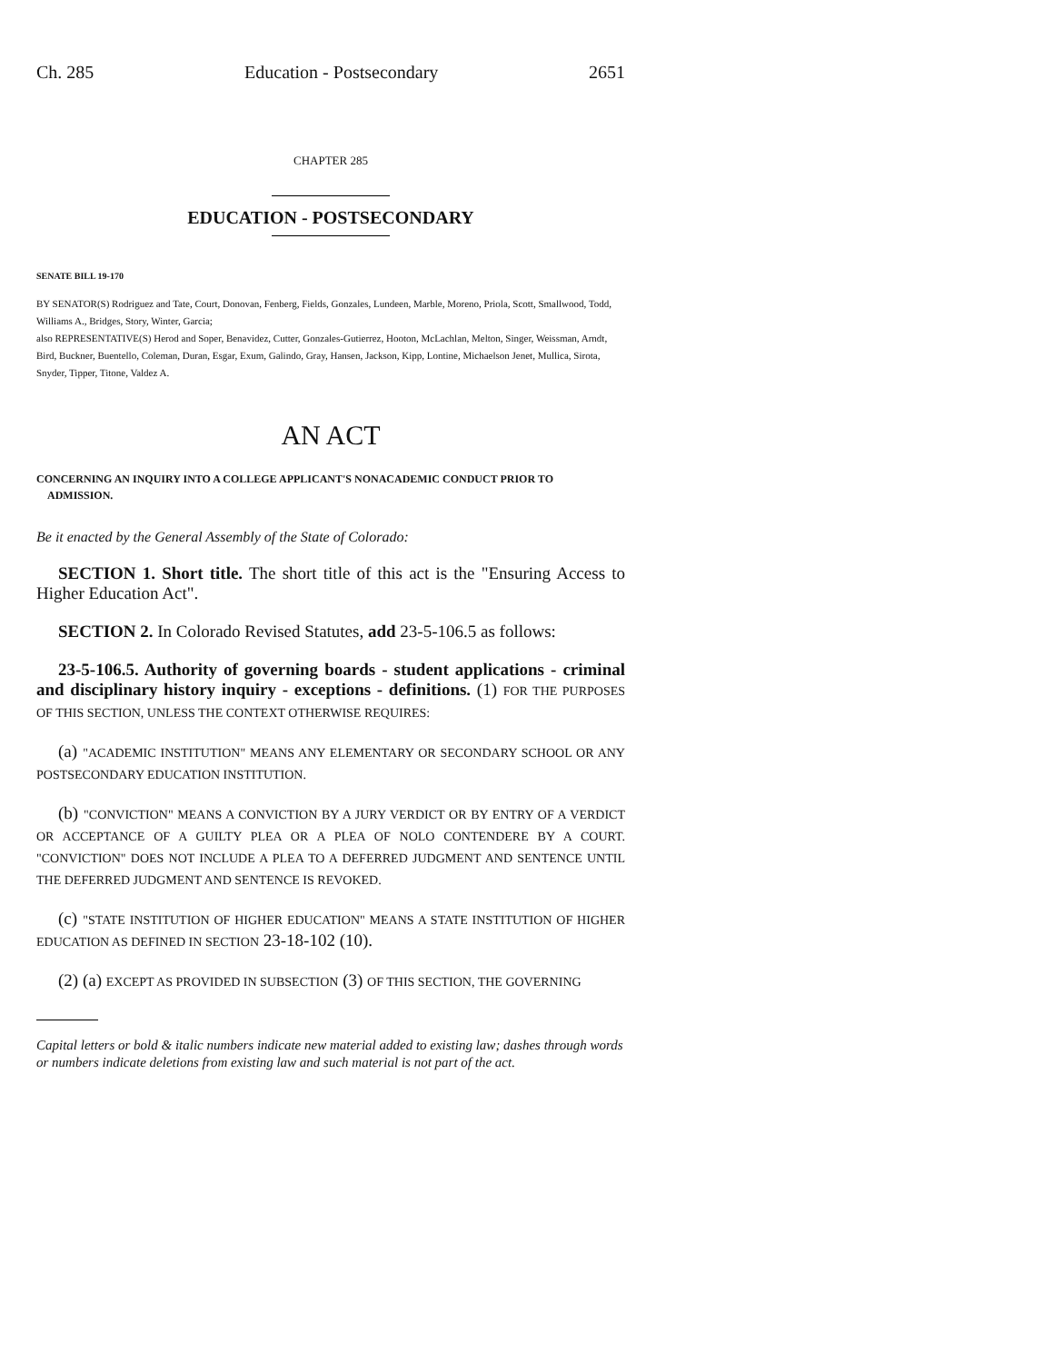Ch. 285 Education - Postsecondary 2651
CHAPTER 285
EDUCATION - POSTSECONDARY
SENATE BILL 19-170
BY SENATOR(S) Rodriguez and Tate, Court, Donovan, Fenberg, Fields, Gonzales, Lundeen, Marble, Moreno, Priola, Scott, Smallwood, Todd, Williams A., Bridges, Story, Winter, Garcia;
also REPRESENTATIVE(S) Herod and Soper, Benavidez, Cutter, Gonzales-Gutierrez, Hooton, McLachlan, Melton, Singer, Weissman, Arndt, Bird, Buckner, Buentello, Coleman, Duran, Esgar, Exum, Galindo, Gray, Hansen, Jackson, Kipp, Lontine, Michaelson Jenet, Mullica, Sirota, Snyder, Tipper, Titone, Valdez A.
AN ACT
CONCERNING AN INQUIRY INTO A COLLEGE APPLICANT'S NONACADEMIC CONDUCT PRIOR TO
ADMISSION.
Be it enacted by the General Assembly of the State of Colorado:
SECTION 1. Short title. The short title of this act is the "Ensuring Access to Higher Education Act".
SECTION 2. In Colorado Revised Statutes, add 23-5-106.5 as follows:
23-5-106.5. Authority of governing boards - student applications - criminal and disciplinary history inquiry - exceptions - definitions. (1) FOR THE PURPOSES OF THIS SECTION, UNLESS THE CONTEXT OTHERWISE REQUIRES:
(a) "ACADEMIC INSTITUTION" MEANS ANY ELEMENTARY OR SECONDARY SCHOOL OR ANY POSTSECONDARY EDUCATION INSTITUTION.
(b) "CONVICTION" MEANS A CONVICTION BY A JURY VERDICT OR BY ENTRY OF A VERDICT OR ACCEPTANCE OF A GUILTY PLEA OR A PLEA OF NOLO CONTENDERE BY A COURT. "CONVICTION" DOES NOT INCLUDE A PLEA TO A DEFERRED JUDGMENT AND SENTENCE UNTIL THE DEFERRED JUDGMENT AND SENTENCE IS REVOKED.
(c) "STATE INSTITUTION OF HIGHER EDUCATION" MEANS A STATE INSTITUTION OF HIGHER EDUCATION AS DEFINED IN SECTION 23-18-102 (10).
(2) (a) EXCEPT AS PROVIDED IN SUBSECTION (3) OF THIS SECTION, THE GOVERNING
Capital letters or bold & italic numbers indicate new material added to existing law; dashes through words or numbers indicate deletions from existing law and such material is not part of the act.